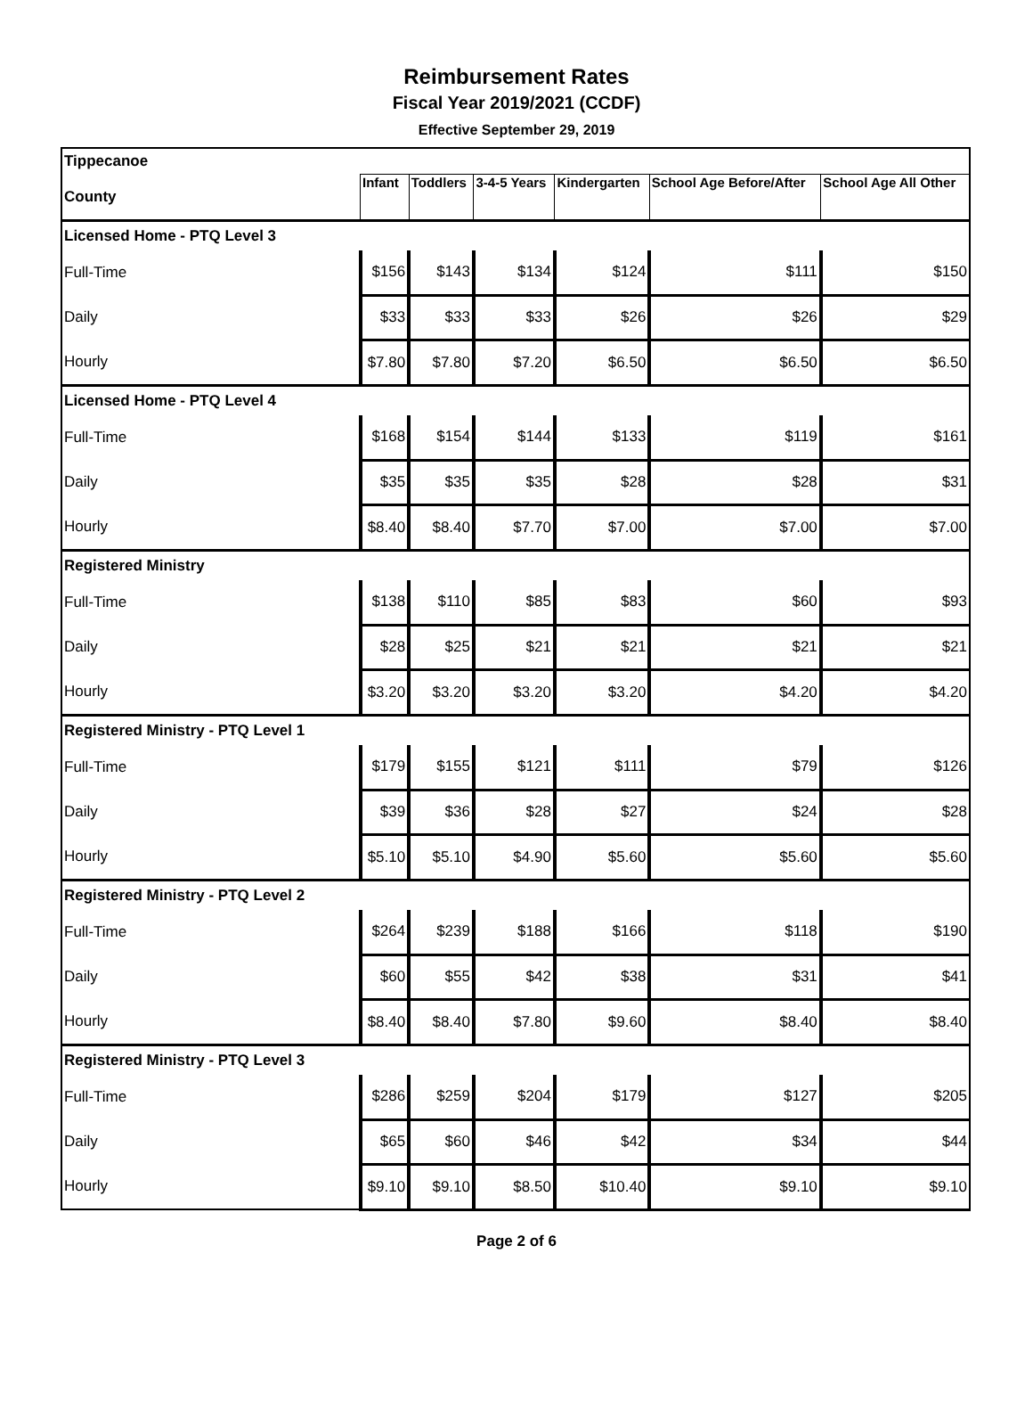Reimbursement Rates
Fiscal Year 2019/2021 (CCDF)
Effective September 29, 2019
| Tippecanoe | | | | | | |
| County | Infant | Toddlers | 3-4-5 Years | Kindergarten | School Age Before/After | School Age All Other |
| Licensed Home - PTQ Level 3 | | | | | | |
| Full-Time | $156 | $143 | $134 | $124 | $111 | $150 |
| Daily | $33 | $33 | $33 | $26 | $26 | $29 |
| Hourly | $7.80 | $7.80 | $7.20 | $6.50 | $6.50 | $6.50 |
| Licensed Home - PTQ Level 4 | | | | | | |
| Full-Time | $168 | $154 | $144 | $133 | $119 | $161 |
| Daily | $35 | $35 | $35 | $28 | $28 | $31 |
| Hourly | $8.40 | $8.40 | $7.70 | $7.00 | $7.00 | $7.00 |
| Registered Ministry | | | | | | |
| Full-Time | $138 | $110 | $85 | $83 | $60 | $93 |
| Daily | $28 | $25 | $21 | $21 | $21 | $21 |
| Hourly | $3.20 | $3.20 | $3.20 | $3.20 | $4.20 | $4.20 |
| Registered Ministry - PTQ Level 1 | | | | | | |
| Full-Time | $179 | $155 | $121 | $111 | $79 | $126 |
| Daily | $39 | $36 | $28 | $27 | $24 | $28 |
| Hourly | $5.10 | $5.10 | $4.90 | $5.60 | $5.60 | $5.60 |
| Registered Ministry - PTQ Level 2 | | | | | | |
| Full-Time | $264 | $239 | $188 | $166 | $118 | $190 |
| Daily | $60 | $55 | $42 | $38 | $31 | $41 |
| Hourly | $8.40 | $8.40 | $7.80 | $9.60 | $8.40 | $8.40 |
| Registered Ministry - PTQ Level 3 | | | | | | |
| Full-Time | $286 | $259 | $204 | $179 | $127 | $205 |
| Daily | $65 | $60 | $46 | $42 | $34 | $44 |
| Hourly | $9.10 | $9.10 | $8.50 | $10.40 | $9.10 | $9.10 |
Page 2 of 6